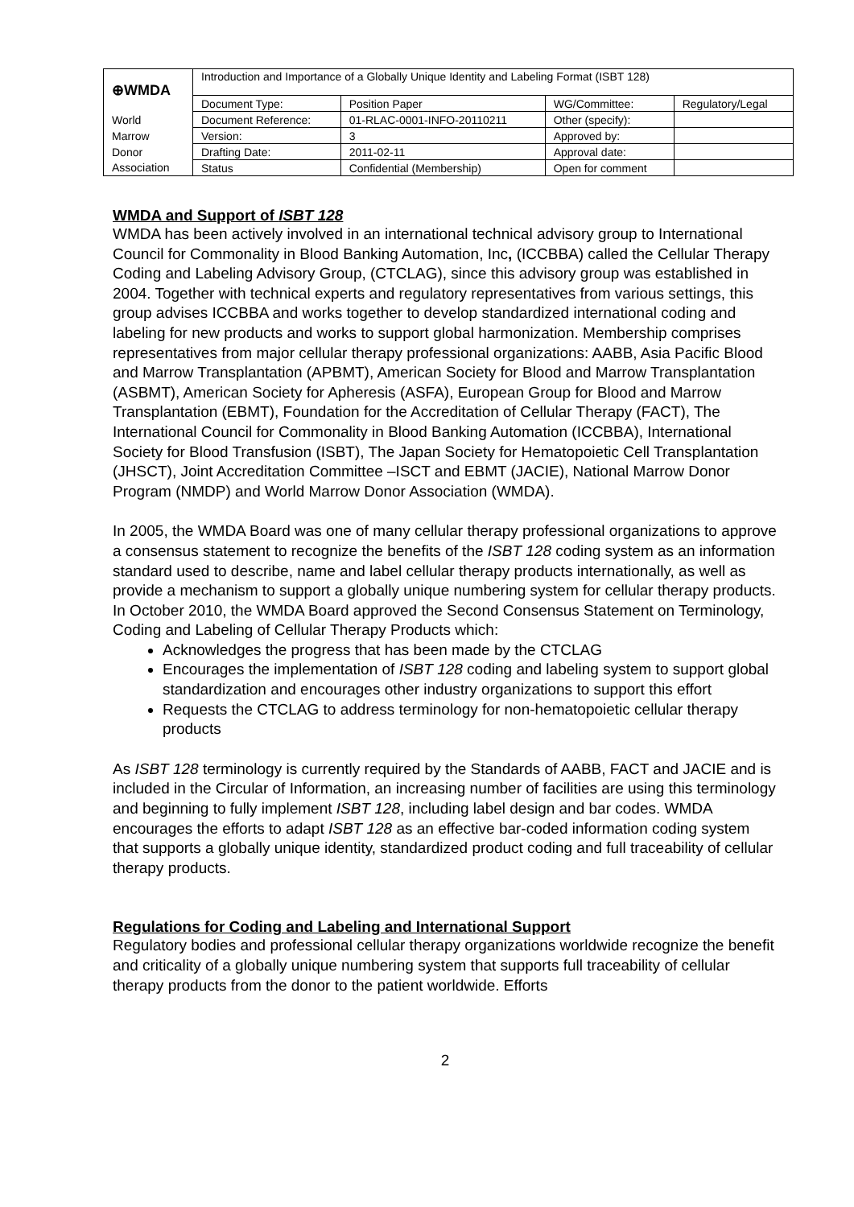| ⊕WMDA | Introduction and Importance of a Globally Unique Identity and Labeling Format (ISBT 128) | | | |
| | Document Type: | Position Paper | WG/Committee: | Regulatory/Legal |
| World | Document Reference: | 01-RLAC-0001-INFO-20110211 | Other (specify): | |
| Marrow | Version: | 3 | Approved by: | |
| Donor | Drafting Date: | 2011-02-11 | Approval date: | |
| Association | Status | Confidential (Membership) | Open for comment | |
WMDA and Support of ISBT 128
WMDA has been actively involved in an international technical advisory group to International Council for Commonality in Blood Banking Automation, Inc, (ICCBBA) called the Cellular Therapy Coding and Labeling Advisory Group, (CTCLAG), since this advisory group was established in 2004. Together with technical experts and regulatory representatives from various settings, this group advises ICCBBA and works together to develop standardized international coding and labeling for new products and works to support global harmonization. Membership comprises representatives from major cellular therapy professional organizations: AABB, Asia Pacific Blood and Marrow Transplantation (APBMT), American Society for Blood and Marrow Transplantation (ASBMT), American Society for Apheresis (ASFA), European Group for Blood and Marrow Transplantation (EBMT), Foundation for the Accreditation of Cellular Therapy (FACT), The International Council for Commonality in Blood Banking Automation (ICCBBA), International Society for Blood Transfusion (ISBT), The Japan Society for Hematopoietic Cell Transplantation (JHSCT), Joint Accreditation Committee –ISCT and EBMT (JACIE), National Marrow Donor Program (NMDP) and World Marrow Donor Association (WMDA).
In 2005, the WMDA Board was one of many cellular therapy professional organizations to approve a consensus statement to recognize the benefits of the ISBT 128 coding system as an information standard used to describe, name and label cellular therapy products internationally, as well as provide a mechanism to support a globally unique numbering system for cellular therapy products. In October 2010, the WMDA Board approved the Second Consensus Statement on Terminology, Coding and Labeling of Cellular Therapy Products which:
Acknowledges the progress that has been made by the CTCLAG
Encourages the implementation of ISBT 128 coding and labeling system to support global standardization and encourages other industry organizations to support this effort
Requests the CTCLAG to address terminology for non-hematopoietic cellular therapy products
As ISBT 128 terminology is currently required by the Standards of AABB, FACT and JACIE and is included in the Circular of Information, an increasing number of facilities are using this terminology and beginning to fully implement ISBT 128, including label design and bar codes. WMDA encourages the efforts to adapt ISBT 128 as an effective bar-coded information coding system that supports a globally unique identity, standardized product coding and full traceability of cellular therapy products.
Regulations for Coding and Labeling and International Support
Regulatory bodies and professional cellular therapy organizations worldwide recognize the benefit and criticality of a globally unique numbering system that supports full traceability of cellular therapy products from the donor to the patient worldwide. Efforts
2